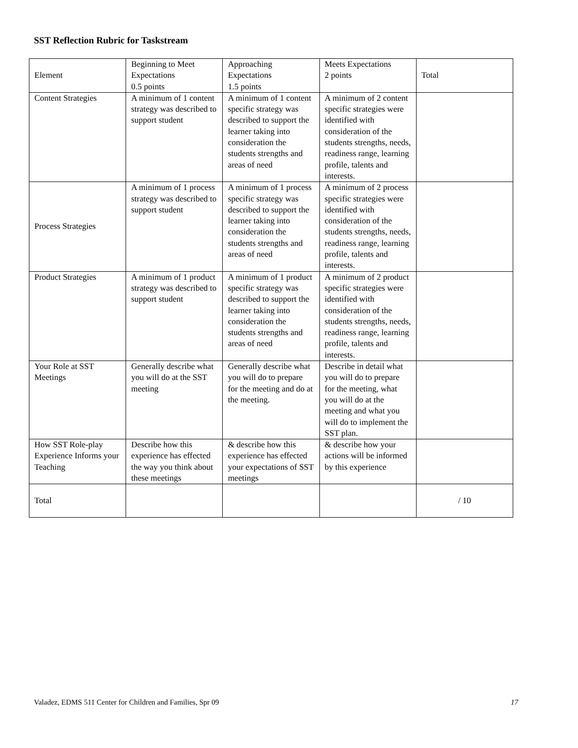SST Reflection Rubric for Taskstream
| Element | Beginning to Meet Expectations 0.5 points | Approaching Expectations 1.5 points | Meets Expectations 2 points | Total |
| Content Strategies | A minimum of 1 content strategy was described to support student | A minimum of 1 content specific strategy was described to support the learner taking into consideration the students strengths and areas of need | A minimum of 2 content specific strategies were identified with consideration of the students strengths, needs, readiness range, learning profile, talents and interests. | |
| Process Strategies | A minimum of 1 process strategy was described to support student | A minimum of 1 process specific strategy was described to support the learner taking into consideration the students strengths and areas of need | A minimum of 2 process specific strategies were identified with consideration of the students strengths, needs, readiness range, learning profile, talents and interests. | |
| Product Strategies | A minimum of 1 product strategy was described to support student | A minimum of 1 product specific strategy was described to support the learner taking into consideration the students strengths and areas of need | A minimum of 2 product specific strategies were identified with consideration of the students strengths, needs, readiness range, learning profile, talents and interests. | |
| Your Role at SST Meetings | Generally describe what you will do at the SST meeting | Generally describe what you will do to prepare for the meeting and do at the meeting. | Describe in detail what you will do to prepare for the meeting, what you will do at the meeting and what you will do to implement the SST plan. | |
| How SST Role-play Experience Informs your Teaching | Describe how this experience has effected the way you think about these meetings | & describe how this experience has effected your expectations of SST meetings | & describe how your actions will be informed by this experience | |
| Total | | | | / 10 |
Valadez, EDMS 511 Center for Children and Families, Spr 09 17